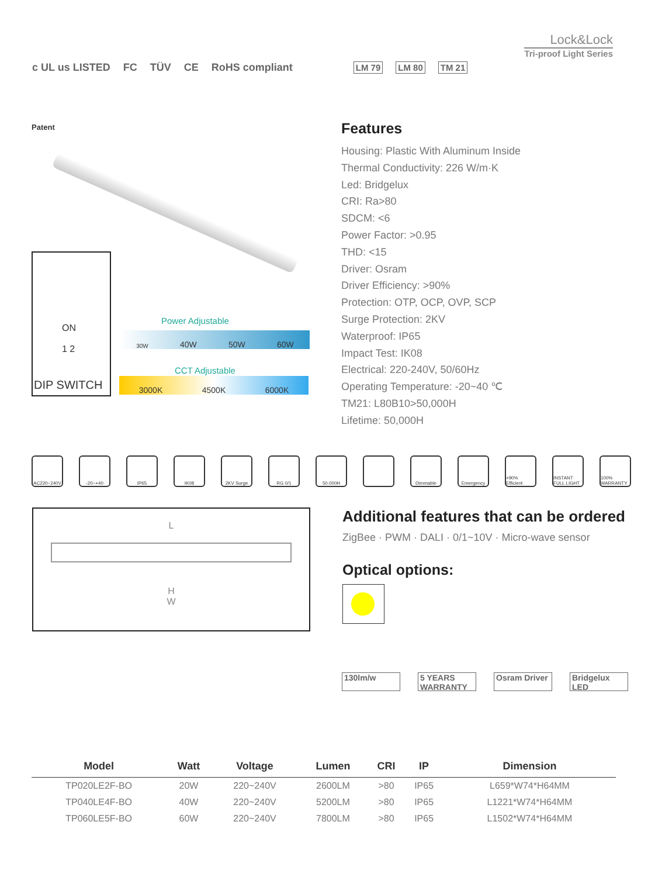Lock&Lock
Tri-proof Light Series
c UL us LISTED FC TÜV CE RoHS compliant LM 79 LM 80 TM 21
Patent
ON
1 2
DIP SWITCH
30W 40W 50W 60W
Power Adjustable
CCT Adjustable
3000K 4500K 6000K
Features
Housing: Plastic With Aluminum Inside
Thermal Conductivity: 226 W/m·K
Led: Bridgelux
CRI: Ra>80
SDCM: <6
Power Factor: >0.95
THD: <15
Driver: Osram
Driver Efficiency: >90%
Protection: OTP, OCP, OVP, SCP
Surge Protection: 2KV
Waterproof: IP65
Impact Test: IK08
Electrical: 220-240V, 50/60Hz
Operating Temperature: -20~40 ℃
TM21: L80B10>50,000H
Lifetime: 50,000H
AC220~240V -20~+40 IP65 IK08 2KV Surge RG 0/1 50.000H Dimmable Emergency +90% Efficient
INSTANT FULL LIGHT
100% WARRANTY
L
H
W
Additional features that can be ordered
ZigBee · PWM · DALI · 0/1~10V · Micro-wave sensor
Optical options:
130lm/w 5 YEARS WARRANTY Osram Driver Bridgelux LED
| Model | Watt | Voltage | Lumen | CRI | IP | Dimension |
| --- | --- | --- | --- | --- | --- | --- |
| TP020LE2F-BO | 20W | 220~240V | 2600LM | >80 | IP65 | L659*W74*H64MM |
| TP040LE4F-BO | 40W | 220~240V | 5200LM | >80 | IP65 | L1221*W74*H64MM |
| TP060LE5F-BO | 60W | 220~240V | 7800LM | >80 | IP65 | L1502*W74*H64MM |